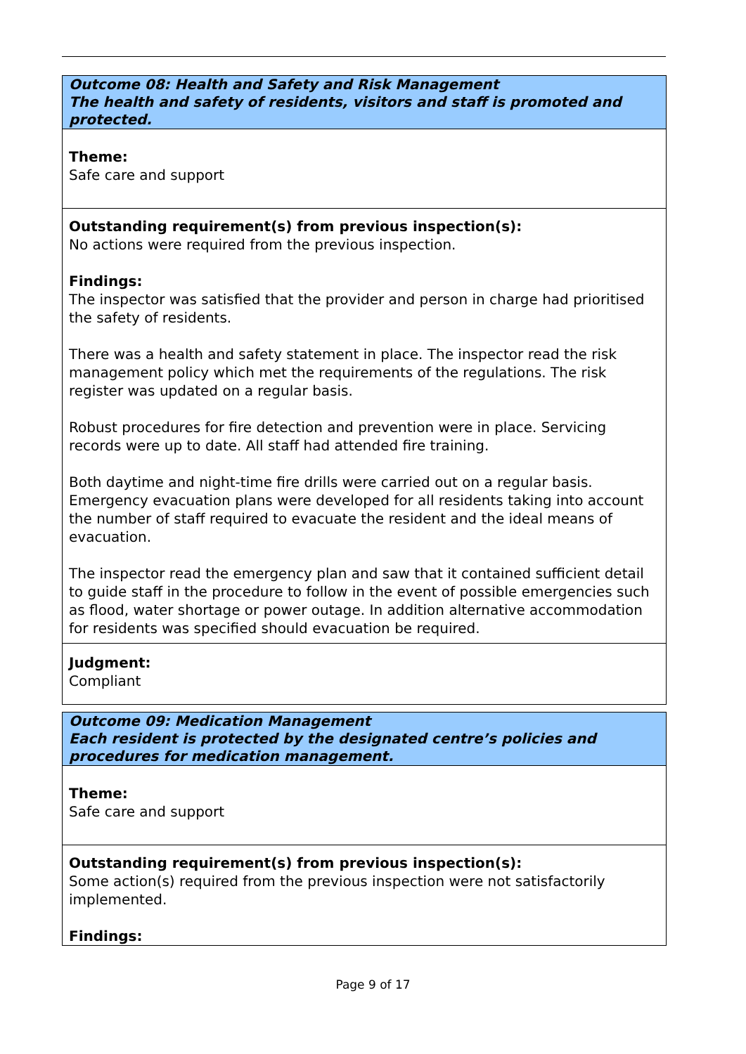| Outcome 08: Health and Safety and Risk Management The health and safety of residents, visitors and staff is promoted and protected. |
| Theme: Safe care and support |
| Outstanding requirement(s) from previous inspection(s): No actions were required from the previous inspection. Findings: The inspector was satisfied that the provider and person in charge had prioritised the safety of residents. There was a health and safety statement in place. The inspector read the risk management policy which met the requirements of the regulations. The risk register was updated on a regular basis. Robust procedures for fire detection and prevention were in place. Servicing records were up to date. All staff had attended fire training. Both daytime and night-time fire drills were carried out on a regular basis. Emergency evacuation plans were developed for all residents taking into account the number of staff required to evacuate the resident and the ideal means of evacuation. The inspector read the emergency plan and saw that it contained sufficient detail to guide staff in the procedure to follow in the event of possible emergencies such as flood, water shortage or power outage. In addition alternative accommodation for residents was specified should evacuation be required. |
| Judgment: Compliant |
| Outcome 09: Medication Management Each resident is protected by the designated centre’s policies and procedures for medication management. |
| Theme: Safe care and support |
| Outstanding requirement(s) from previous inspection(s): Some action(s) required from the previous inspection were not satisfactorily implemented. Findings: |
Page 9 of 17